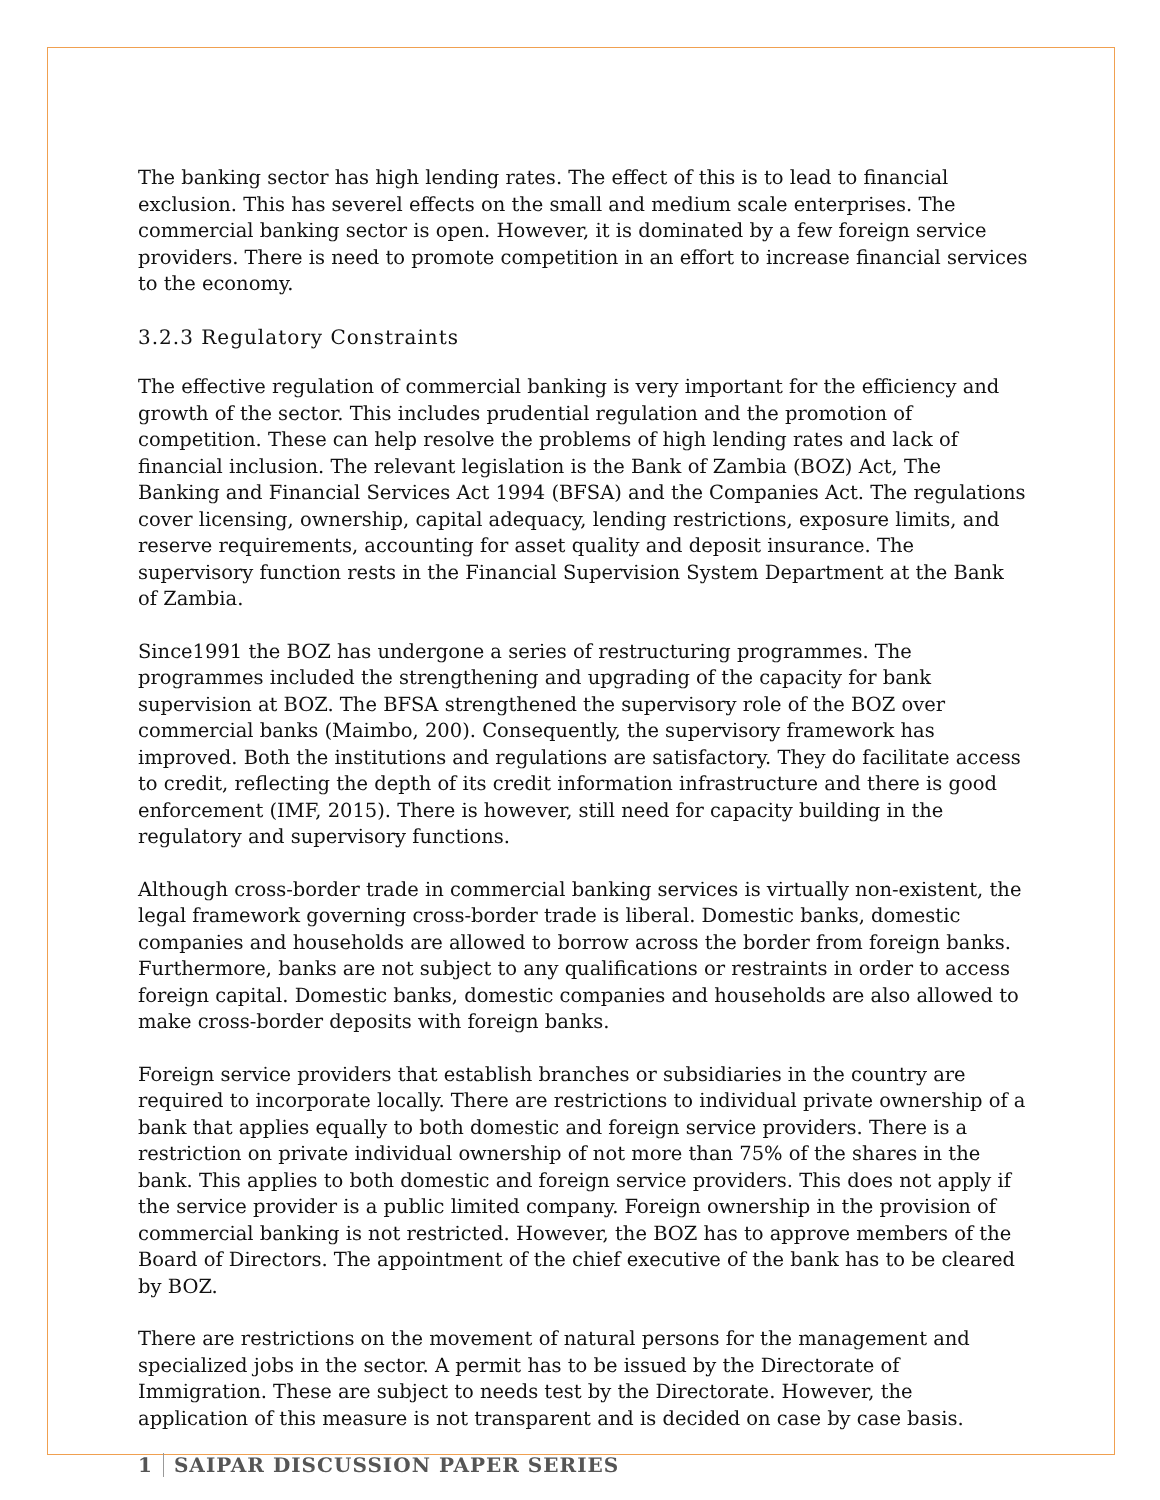The banking sector has high lending rates. The effect of this is to lead to financial exclusion. This has severel effects on the small and medium scale enterprises. The commercial banking sector is open. However, it is dominated by a few foreign service providers. There is need to promote competition in an effort to increase financial services to the economy.
3.2.3 Regulatory Constraints
The effective regulation of commercial banking is very important for the efficiency and growth of the sector. This includes prudential regulation and the promotion of competition. These can help resolve the problems of high lending rates and lack of financial inclusion. The relevant legislation is the Bank of Zambia (BOZ) Act, The Banking and Financial Services Act 1994 (BFSA) and the Companies Act. The regulations cover licensing, ownership, capital adequacy, lending restrictions, exposure limits, and reserve requirements, accounting for asset quality and deposit insurance. The supervisory function rests in the Financial Supervision System Department at the Bank of Zambia.
Since1991 the BOZ has undergone a series of restructuring programmes. The programmes included the strengthening and upgrading of the capacity for bank supervision at BOZ. The BFSA strengthened the supervisory role of the BOZ over commercial banks (Maimbo, 200). Consequently, the supervisory framework has improved. Both the institutions and regulations are satisfactory. They do facilitate access to credit, reflecting the depth of its credit information infrastructure and there is good enforcement (IMF, 2015). There is however, still need for capacity building in the regulatory and supervisory functions.
Although cross-border trade in commercial banking services is virtually non-existent, the legal framework governing cross-border trade is liberal. Domestic banks, domestic companies and households are allowed to borrow across the border from foreign banks. Furthermore, banks are not subject to any qualifications or restraints in order to access foreign capital. Domestic banks, domestic companies and households are also allowed to make cross-border deposits with foreign banks.
Foreign service providers that establish branches or subsidiaries in the country are required to incorporate locally. There are restrictions to individual private ownership of a bank that applies equally to both domestic and foreign service providers. There is a restriction on private individual ownership of not more than 75% of the shares in the bank. This applies to both domestic and foreign service providers. This does not apply if the service provider is a public limited company. Foreign ownership in the provision of commercial banking is not restricted. However, the BOZ has to approve members of the Board of Directors. The appointment of the chief executive of the bank has to be cleared by BOZ.
There are restrictions on the movement of natural persons for the management and specialized jobs in the sector. A permit has to be issued by the Directorate of Immigration. These are subject to needs test by the Directorate. However, the application of this measure is not transparent and is decided on case by case basis.
1 SAIPAR DISCUSSION PAPER SERIES